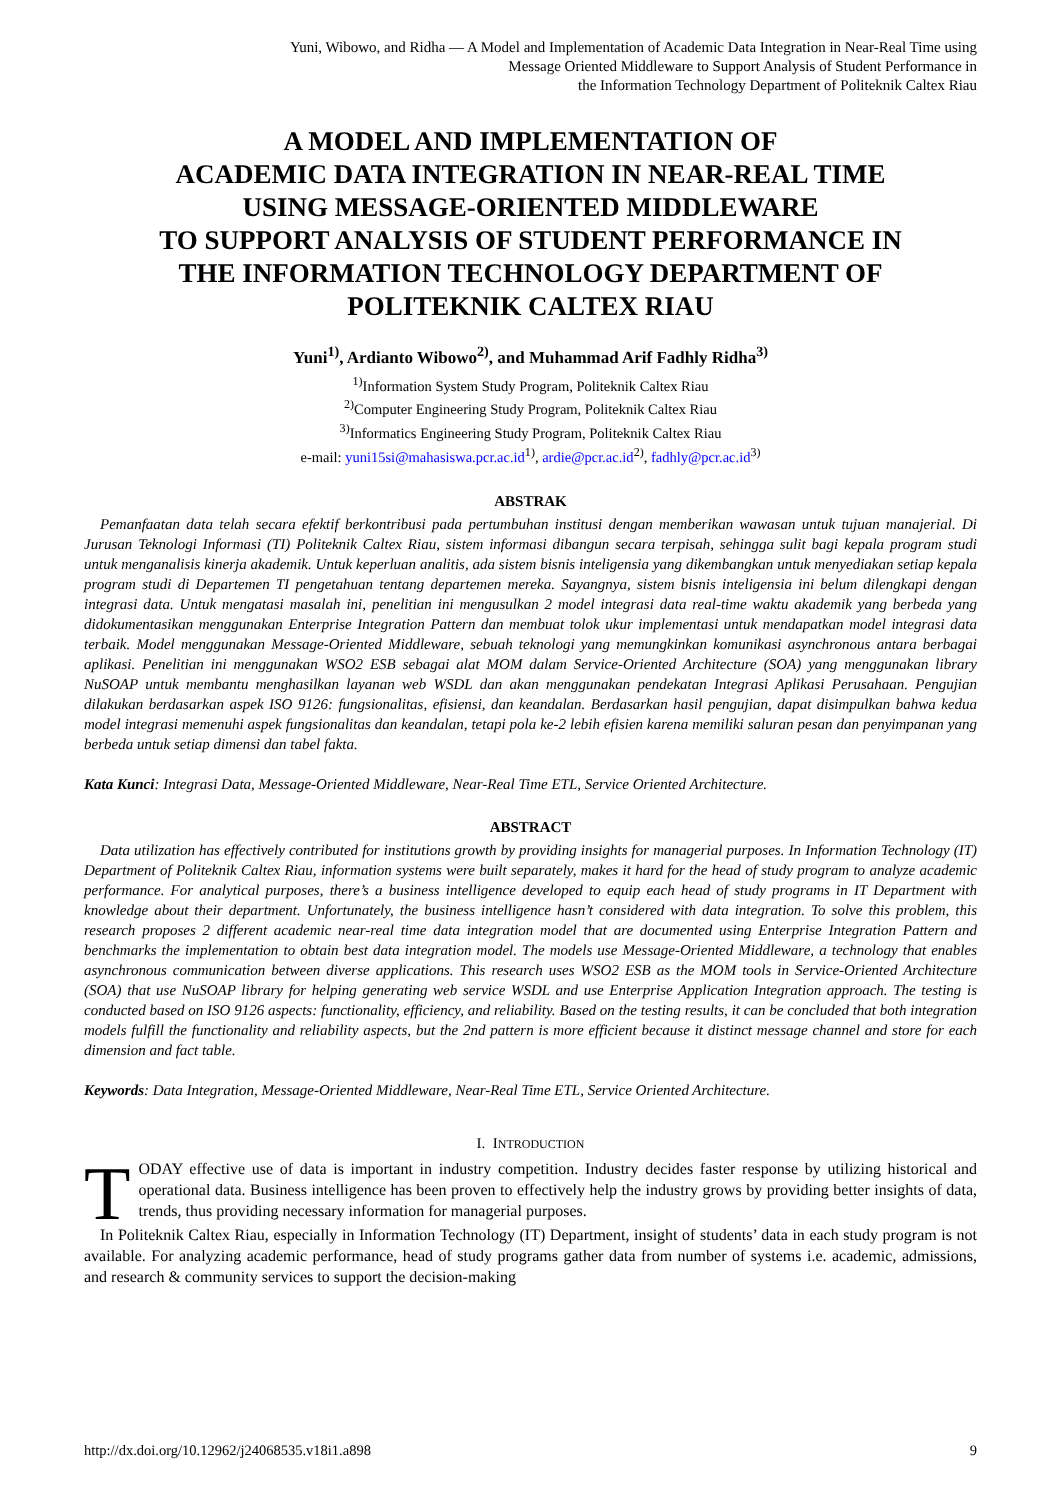Yuni, Wibowo, and Ridha — A Model and Implementation of Academic Data Integration in Near-Real Time using
Message Oriented Middleware to Support Analysis of Student Performance in
the Information Technology Department of Politeknik Caltex Riau
A MODEL AND IMPLEMENTATION OF
ACADEMIC DATA INTEGRATION IN NEAR-REAL TIME
USING MESSAGE-ORIENTED MIDDLEWARE
TO SUPPORT ANALYSIS OF STUDENT PERFORMANCE IN
THE INFORMATION TECHNOLOGY DEPARTMENT OF
POLITEKNIK CALTEX RIAU
Yuni<sup>1)</sup>, Ardianto Wibowo<sup>2)</sup>, and Muhammad Arif Fadhly Ridha<sup>3)</sup>
<sup>1)</sup> Information System Study Program, Politeknik Caltex Riau
<sup>2)</sup> Computer Engineering Study Program, Politeknik Caltex Riau
<sup>3)</sup> Informatics Engineering Study Program, Politeknik Caltex Riau
e-mail: yuni15si@mahasiswa.pcr.ac.id<sup>1)</sup>, ardie@pcr.ac.id<sup>2)</sup>, fadhly@pcr.ac.id<sup>3)</sup>
ABSTRAK
Pemanfaatan data telah secara efektif berkontribusi pada pertumbuhan institusi dengan memberikan wawasan untuk tujuan manajerial. Di Jurusan Teknologi Informasi (TI) Politeknik Caltex Riau, sistem informasi dibangun secara terpisah, sehingga sulit bagi kepala program studi untuk menganalisis kinerja akademik. Untuk keperluan analitis, ada sistem bisnis inteligensia yang dikembangkan untuk menyediakan setiap kepala program studi di Departemen TI pengetahuan tentang departemen mereka. Sayangnya, sistem bisnis inteligensia ini belum dilengkapi dengan integrasi data. Untuk mengatasi masalah ini, penelitian ini mengusulkan 2 model integrasi data real-time waktu akademik yang berbeda yang didokumentasikan menggunakan Enterprise Integration Pattern dan membuat tolok ukur implementasi untuk mendapatkan model integrasi data terbaik. Model menggunakan Message-Oriented Middleware, sebuah teknologi yang memungkinkan komunikasi asynchronous antara berbagai aplikasi. Penelitian ini menggunakan WSO2 ESB sebagai alat MOM dalam Service-Oriented Architecture (SOA) yang menggunakan library NuSOAP untuk membantu menghasilkan layanan web WSDL dan akan menggunakan pendekatan Integrasi Aplikasi Perusahaan. Pengujian dilakukan berdasarkan aspek ISO 9126: fungsionalitas, efisiensi, dan keandalan. Berdasarkan hasil pengujian, dapat disimpulkan bahwa kedua model integrasi memenuhi aspek fungsionalitas dan keandalan, tetapi pola ke-2 lebih efisien karena memiliki saluran pesan dan penyimpanan yang berbeda untuk setiap dimensi dan tabel fakta.
Kata Kunci: Integrasi Data, Message-Oriented Middleware, Near-Real Time ETL, Service Oriented Architecture.
ABSTRACT
Data utilization has effectively contributed for institutions growth by providing insights for managerial purposes. In Information Technology (IT) Department of Politeknik Caltex Riau, information systems were built separately, makes it hard for the head of study program to analyze academic performance. For analytical purposes, there’s a business intelligence developed to equip each head of study programs in IT Department with knowledge about their department. Unfortunately, the business intelligence hasn’t considered with data integration. To solve this problem, this research proposes 2 different academic near-real time data integration model that are documented using Enterprise Integration Pattern and benchmarks the implementation to obtain best data integration model. The models use Message-Oriented Middleware, a technology that enables asynchronous communication between diverse applications. This research uses WSO2 ESB as the MOM tools in Service-Oriented Architecture (SOA) that use NuSOAP library for helping generating web service WSDL and use Enterprise Application Integration approach. The testing is conducted based on ISO 9126 aspects: functionality, efficiency, and reliability. Based on the testing results, it can be concluded that both integration models fulfill the functionality and reliability aspects, but the 2nd pattern is more efficient because it distinct message channel and store for each dimension and fact table.
Keywords: Data Integration, Message-Oriented Middleware, Near-Real Time ETL, Service Oriented Architecture.
I. INTRODUCTION
TODAY effective use of data is important in industry competition. Industry decides faster response by utilizing historical and operational data. Business intelligence has been proven to effectively help the industry grows by providing better insights of data, trends, thus providing necessary information for managerial purposes.
In Politeknik Caltex Riau, especially in Information Technology (IT) Department, insight of students’ data in each study program is not available. For analyzing academic performance, head of study programs gather data from number of systems i.e. academic, admissions, and research & community services to support the decision-making
http://dx.doi.org/10.12962/j24068535.v18i1.a898 9